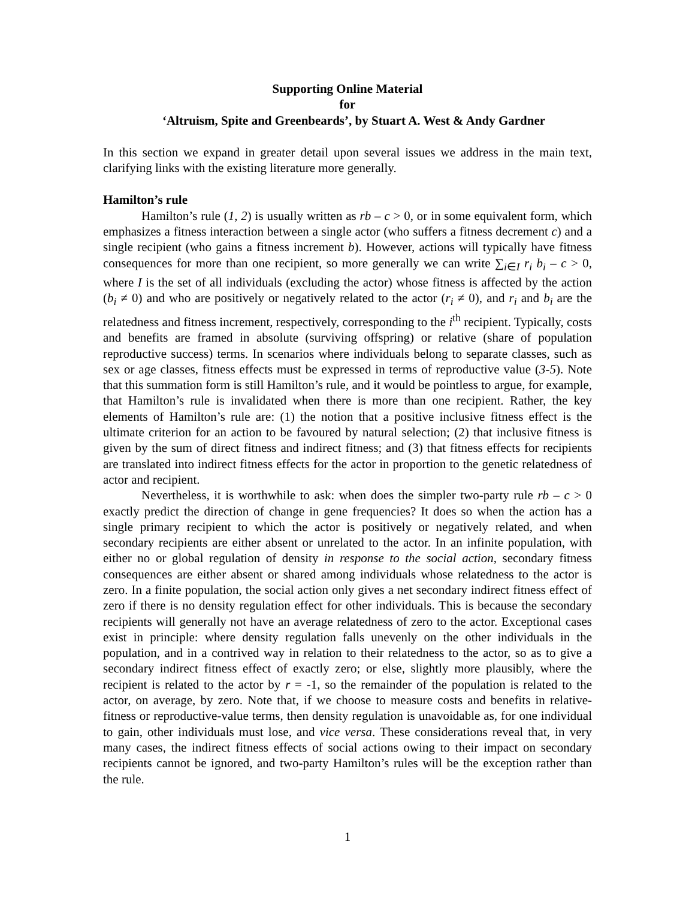Supporting Online Material
for
‘Altruism, Spite and Greenbeards’, by Stuart A. West & Andy Gardner
In this section we expand in greater detail upon several issues we address in the main text, clarifying links with the existing literature more generally.
Hamilton’s rule
Hamilton’s rule (1, 2) is usually written as rb – c > 0, or in some equivalent form, which emphasizes a fitness interaction between a single actor (who suffers a fitness decrement c) and a single recipient (who gains a fitness increment b). However, actions will typically have fitness consequences for more than one recipient, so more generally we can write ∑<sub>i∈I</sub> r<sub>i</sub> b<sub>i</sub> – c > 0, where I is the set of all individuals (excluding the actor) whose fitness is affected by the action (b<sub>i</sub> ≠ 0) and who are positively or negatively related to the actor (r<sub>i</sub> ≠ 0), and r<sub>i</sub> and b<sub>i</sub> are the relatedness and fitness increment, respectively, corresponding to the i<sup>th</sup> recipient. Typically, costs and benefits are framed in absolute (surviving offspring) or relative (share of population reproductive success) terms. In scenarios where individuals belong to separate classes, such as sex or age classes, fitness effects must be expressed in terms of reproductive value (3-5). Note that this summation form is still Hamilton’s rule, and it would be pointless to argue, for example, that Hamilton’s rule is invalidated when there is more than one recipient. Rather, the key elements of Hamilton’s rule are: (1) the notion that a positive inclusive fitness effect is the ultimate criterion for an action to be favoured by natural selection; (2) that inclusive fitness is given by the sum of direct fitness and indirect fitness; and (3) that fitness effects for recipients are translated into indirect fitness effects for the actor in proportion to the genetic relatedness of actor and recipient.
Nevertheless, it is worthwhile to ask: when does the simpler two-party rule rb – c > 0 exactly predict the direction of change in gene frequencies? It does so when the action has a single primary recipient to which the actor is positively or negatively related, and when secondary recipients are either absent or unrelated to the actor. In an infinite population, with either no or global regulation of density in response to the social action, secondary fitness consequences are either absent or shared among individuals whose relatedness to the actor is zero. In a finite population, the social action only gives a net secondary indirect fitness effect of zero if there is no density regulation effect for other individuals. This is because the secondary recipients will generally not have an average relatedness of zero to the actor. Exceptional cases exist in principle: where density regulation falls unevenly on the other individuals in the population, and in a contrived way in relation to their relatedness to the actor, so as to give a secondary indirect fitness effect of exactly zero; or else, slightly more plausibly, where the recipient is related to the actor by r = -1, so the remainder of the population is related to the actor, on average, by zero. Note that, if we choose to measure costs and benefits in relative-fitness or reproductive-value terms, then density regulation is unavoidable as, for one individual to gain, other individuals must lose, and vice versa. These considerations reveal that, in very many cases, the indirect fitness effects of social actions owing to their impact on secondary recipients cannot be ignored, and two-party Hamilton’s rules will be the exception rather than the rule.
1